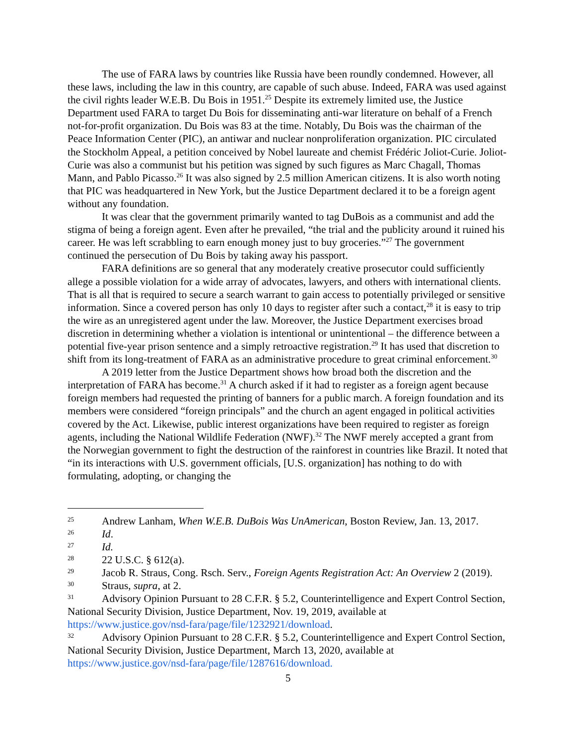The use of FARA laws by countries like Russia have been roundly condemned. However, all these laws, including the law in this country, are capable of such abuse. Indeed, FARA was used against the civil rights leader W.E.B. Du Bois in 1951.<sup>25</sup> Despite its extremely limited use, the Justice Department used FARA to target Du Bois for disseminating anti-war literature on behalf of a French not-for-profit organization. Du Bois was 83 at the time. Notably, Du Bois was the chairman of the Peace Information Center (PIC), an antiwar and nuclear nonproliferation organization. PIC circulated the Stockholm Appeal, a petition conceived by Nobel laureate and chemist Frédéric Joliot-Curie. Joliot-Curie was also a communist but his petition was signed by such figures as Marc Chagall, Thomas Mann, and Pablo Picasso.<sup>26</sup> It was also signed by 2.5 million American citizens. It is also worth noting that PIC was headquartered in New York, but the Justice Department declared it to be a foreign agent without any foundation.
It was clear that the government primarily wanted to tag DuBois as a communist and add the stigma of being a foreign agent. Even after he prevailed, “the trial and the publicity around it ruined his career. He was left scrabbling to earn enough money just to buy groceries.”<sup>27</sup> The government continued the persecution of Du Bois by taking away his passport.
FARA definitions are so general that any moderately creative prosecutor could sufficiently allege a possible violation for a wide array of advocates, lawyers, and others with international clients. That is all that is required to secure a search warrant to gain access to potentially privileged or sensitive information. Since a covered person has only 10 days to register after such a contact,<sup>28</sup> it is easy to trip the wire as an unregistered agent under the law. Moreover, the Justice Department exercises broad discretion in determining whether a violation is intentional or unintentional – the difference between a potential five-year prison sentence and a simply retroactive registration.<sup>29</sup> It has used that discretion to shift from its long-treatment of FARA as an administrative procedure to great criminal enforcement.<sup>30</sup>
A 2019 letter from the Justice Department shows how broad both the discretion and the interpretation of FARA has become.<sup>31</sup> A church asked if it had to register as a foreign agent because foreign members had requested the printing of banners for a public march. A foreign foundation and its members were considered “foreign principals” and the church an agent engaged in political activities covered by the Act. Likewise, public interest organizations have been required to register as foreign agents, including the National Wildlife Federation (NWF).<sup>32</sup> The NWF merely accepted a grant from the Norwegian government to fight the destruction of the rainforest in countries like Brazil. It noted that “in its interactions with U.S. government officials, [U.S. organization] has nothing to do with formulating, adopting, or changing the
25 Andrew Lanham, When W.E.B. DuBois Was UnAmerican, Boston Review, Jan. 13, 2017.
26 Id.
27 Id.
28 22 U.S.C. § 612(a).
29 Jacob R. Straus, Cong. Rsch. Serv., Foreign Agents Registration Act: An Overview 2 (2019).
30 Straus, supra, at 2.
31 Advisory Opinion Pursuant to 28 C.F.R. § 5.2, Counterintelligence and Expert Control Section, National Security Division, Justice Department, Nov. 19, 2019, available at https://www.justice.gov/nsd-fara/page/file/1232921/download.
32 Advisory Opinion Pursuant to 28 C.F.R. § 5.2, Counterintelligence and Expert Control Section, National Security Division, Justice Department, March 13, 2020, available at https://www.justice.gov/nsd-fara/page/file/1287616/download.
5